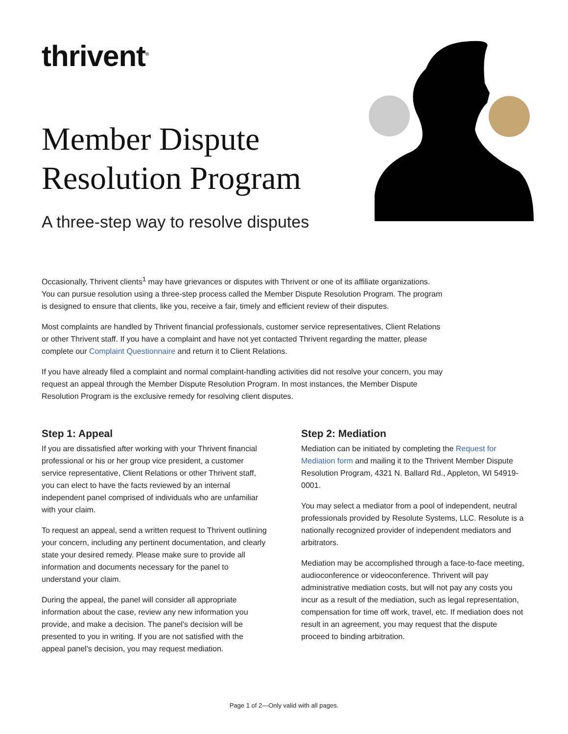thrivent<sup>®</sup>
Member Dispute
Resolution Program
A three-step way to resolve disputes
Occasionally, Thrivent clients<sup>1</sup> may have grievances or disputes with Thrivent or one of its affiliate organizations. You can pursue resolution using a three-step process called the Member Dispute Resolution Program. The program is designed to ensure that clients, like you, receive a fair, timely and efficient review of their disputes.
Most complaints are handled by Thrivent financial professionals, customer service representatives, Client Relations or other Thrivent staff. If you have a complaint and have not yet contacted Thrivent regarding the matter, please complete our Complaint Questionnaire and return it to Client Relations.
If you have already filed a complaint and normal complaint-handling activities did not resolve your concern, you may request an appeal through the Member Dispute Resolution Program. In most instances, the Member Dispute Resolution Program is the exclusive remedy for resolving client disputes.
Step 1: Appeal
If you are dissatisfied after working with your Thrivent financial professional or his or her group vice president, a customer service representative, Client Relations or other Thrivent staff, you can elect to have the facts reviewed by an internal independent panel comprised of individuals who are unfamiliar with your claim.
To request an appeal, send a written request to Thrivent outlining your concern, including any pertinent documentation, and clearly state your desired remedy. Please make sure to provide all information and documents necessary for the panel to understand your claim.
During the appeal, the panel will consider all appropriate information about the case, review any new information you provide, and make a decision. The panel's decision will be presented to you in writing. If you are not satisfied with the appeal panel's decision, you may request mediation.
Step 2: Mediation
Mediation can be initiated by completing the Request for Mediation form and mailing it to the Thrivent Member Dispute Resolution Program, 4321 N. Ballard Rd., Appleton, WI 54919-0001.
You may select a mediator from a pool of independent, neutral professionals provided by Resolute Systems, LLC. Resolute is a nationally recognized provider of independent mediators and arbitrators.
Mediation may be accomplished through a face-to-face meeting, audioconference or videoconference. Thrivent will pay administrative mediation costs, but will not pay any costs you incur as a result of the mediation, such as legal representation, compensation for time off work, travel, etc. If mediation does not result in an agreement, you may request that the dispute proceed to binding arbitration.
Page 1 of 2—Only valid with all pages.